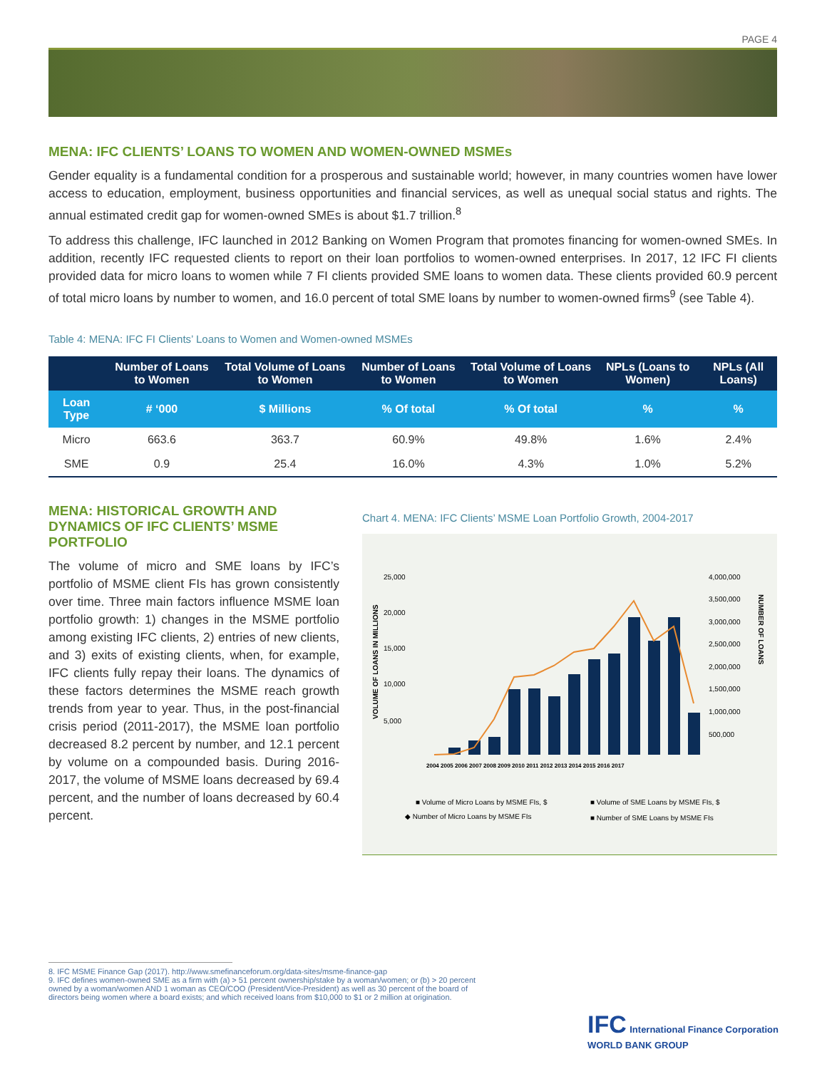PAGE 4
MENA: IFC CLIENTS’ LOANS TO WOMEN AND WOMEN-OWNED MSMEs
Gender equality is a fundamental condition for a prosperous and sustainable world; however, in many countries women have lower access to education, employment, business opportunities and financial services, as well as unequal social status and rights. The annual estimated credit gap for women-owned SMEs is about $1.7 trillion.<sup>8</sup>
To address this challenge, IFC launched in 2012 Banking on Women Program that promotes financing for women-owned SMEs. In addition, recently IFC requested clients to report on their loan portfolios to women-owned enterprises. In 2017, 12 IFC FI clients provided data for micro loans to women while 7 FI clients provided SME loans to women data. These clients provided 60.9 percent of total micro loans by number to women, and 16.0 percent of total SME loans by number to women-owned firms<sup>9</sup> (see Table 4).
Table 4: MENA: IFC FI Clients’ Loans to Women and Women-owned MSMEs
| | Number of Loans to Women | Total Volume of Loans to Women | Number of Loans to Women | Total Volume of Loans to Women | NPLs (Loans to Women) | NPLs (All Loans) |
| --- | --- | --- | --- | --- | --- | --- |
| Loan Type | # ‘000 | $ Millions | % Of total | % Of total | % | % |
| Micro | 663.6 | 363.7 | 60.9% | 49.8% | 1.6% | 2.4% |
| SME | 0.9 | 25.4 | 16.0% | 4.3% | 1.0% | 5.2% |
MENA: HISTORICAL GROWTH AND DYNAMICS OF IFC CLIENTS’ MSME PORTFOLIO
The volume of micro and SME loans by IFC’s portfolio of MSME client FIs has grown consistently over time. Three main factors influence MSME loan portfolio growth: 1) changes in the MSME portfolio among existing IFC clients, 2) entries of new clients, and 3) exits of existing clients, when, for example, IFC clients fully repay their loans. The dynamics of these factors determines the MSME reach growth trends from year to year. Thus, in the post-financial crisis period (2011-2017), the MSME loan portfolio decreased 8.2 percent by number, and 12.1 percent by volume on a compounded basis. During 2016-2017, the volume of MSME loans decreased by 69.4 percent, and the number of loans decreased by 60.4 percent.
Chart 4. MENA: IFC Clients’ MSME Loan Portfolio Growth, 2004-2017
25,000
20,000
15,000
10,000
5,000
4,000,000
3,500,000
3,000,000
2,500,000
2,000,000
1,500,000
1,000,000
500,000
VOLUME OF LOANS IN MILLIONS
NUMBER OF LOANS
2004 2005 2006 2007 2008 2009 2010 2011 2012 2013 2014 2015 2016 2017
■ Volume of Micro Loans by MSME FIs, $
■ Volume of SME Loans by MSME FIs, $
◆ Number of Micro Loans by MSME FIs
■ Number of SME Loans by MSME FIs
8. IFC MSME Finance Gap (2017). http://www.smefinanceforum.org/data-sites/msme-finance-gap
9. IFC defines women-owned SME as a firm with (a) > 51 percent ownership/stake by a woman/women; or (b) > 20 percent owned by a woman/women AND 1 woman as CEO/COO (President/Vice-President) as well as 30 percent of the board of directors being women where a board exists; and which received loans from $10,000 to $1 or 2 million at origination.
IFC International Finance Corporation
WORLD BANK GROUP